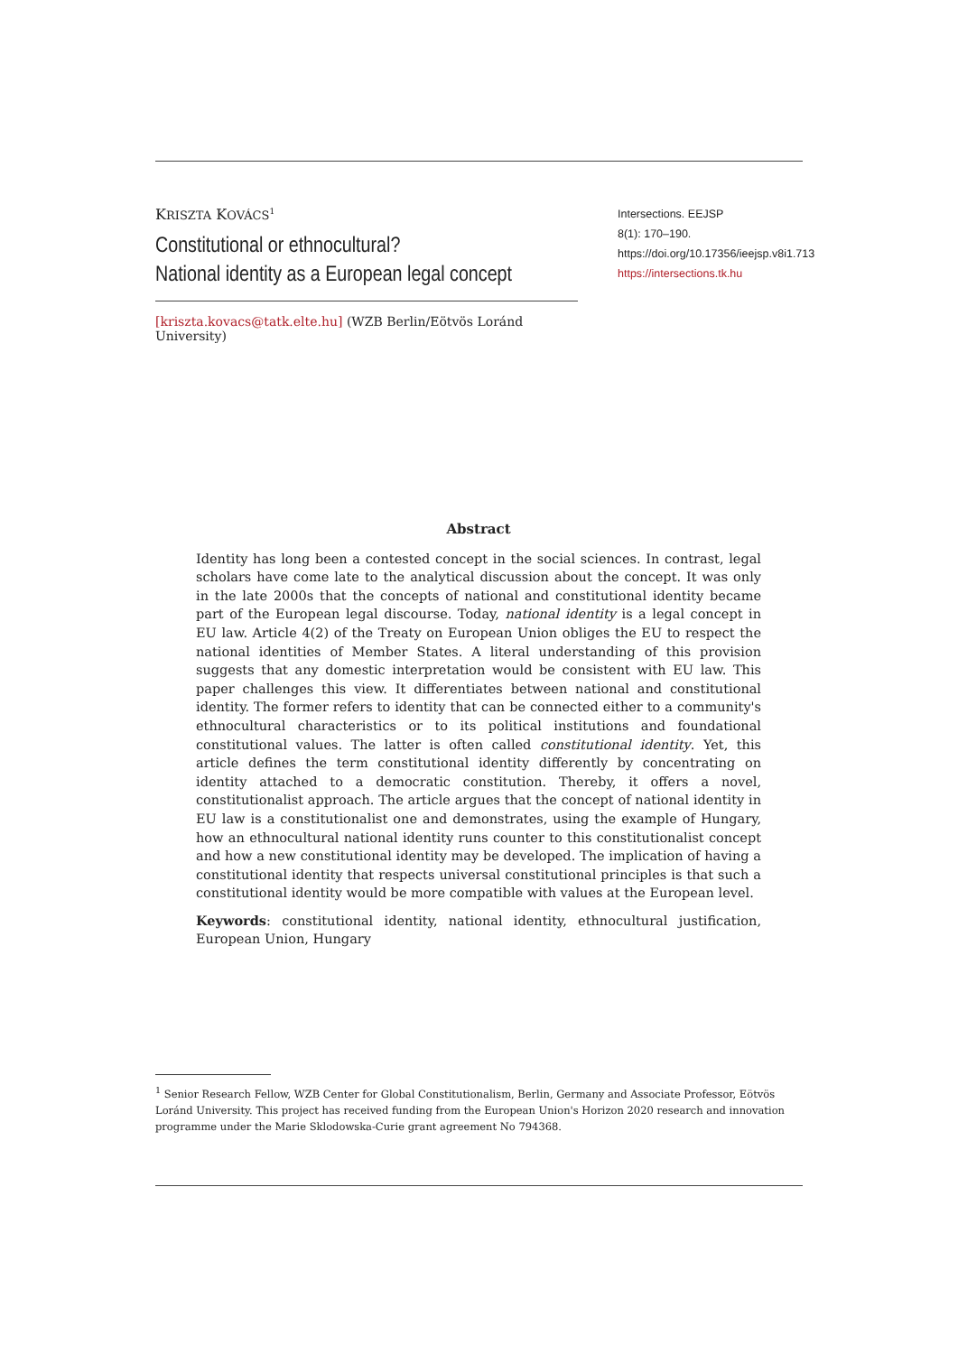KRISZTA KOVÁCS<sup>1</sup>
Constitutional or ethnocultural?
National identity as a European legal concept
[kriszta.kovacs@tatk.elte.hu] (WZB Berlin/Eötvös Loránd University)
Intersections. EEJSP
8(1): 170–190.
https://doi.org/10.17356/ieejsp.v8i1.713
https://intersections.tk.hu
Abstract
Identity has long been a contested concept in the social sciences. In contrast, legal scholars have come late to the analytical discussion about the concept. It was only in the late 2000s that the concepts of national and constitutional identity became part of the European legal discourse. Today, national identity is a legal concept in EU law. Article 4(2) of the Treaty on European Union obliges the EU to respect the national identities of Member States. A literal understanding of this provision suggests that any domestic interpretation would be consistent with EU law. This paper challenges this view. It differentiates between national and constitutional identity. The former refers to identity that can be connected either to a community's ethnocultural characteristics or to its political institutions and foundational constitutional values. The latter is often called constitutional identity. Yet, this article defines the term constitutional identity differently by concentrating on identity attached to a democratic constitution. Thereby, it offers a novel, constitutionalist approach. The article argues that the concept of national identity in EU law is a constitutionalist one and demonstrates, using the example of Hungary, how an ethnocultural national identity runs counter to this constitutionalist concept and how a new constitutional identity may be developed. The implication of having a constitutional identity that respects universal constitutional principles is that such a constitutional identity would be more compatible with values at the European level.
Keywords: constitutional identity, national identity, ethnocultural justification, European Union, Hungary
<sup>1</sup> Senior Research Fellow, WZB Center for Global Constitutionalism, Berlin, Germany and Associate Professor, Eötvös Loránd University. This project has received funding from the European Union's Horizon 2020 research and innovation programme under the Marie Sklodowska-Curie grant agreement No 794368.